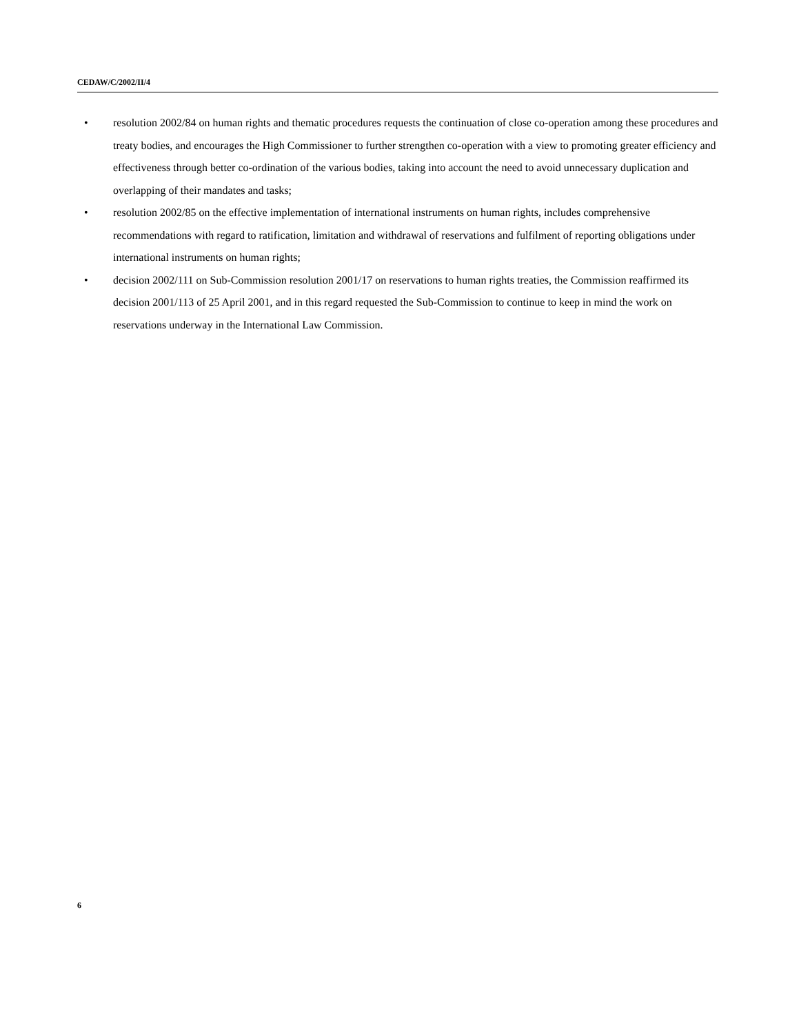CEDAW/C/2002/II/4
• resolution 2002/84 on human rights and thematic procedures requests the continuation of close co-operation among these procedures and treaty bodies, and encourages the High Commissioner to further strengthen co-operation with a view to promoting greater efficiency and effectiveness through better co-ordination of the various bodies, taking into account the need to avoid unnecessary duplication and overlapping of their mandates and tasks;
• resolution 2002/85 on the effective implementation of international instruments on human rights, includes comprehensive recommendations with regard to ratification, limitation and withdrawal of reservations and fulfilment of reporting obligations under international instruments on human rights;
• decision 2002/111 on Sub-Commission resolution 2001/17 on reservations to human rights treaties, the Commission reaffirmed its decision 2001/113 of 25 April 2001, and in this regard requested the Sub-Commission to continue to keep in mind the work on reservations underway in the International Law Commission.
6